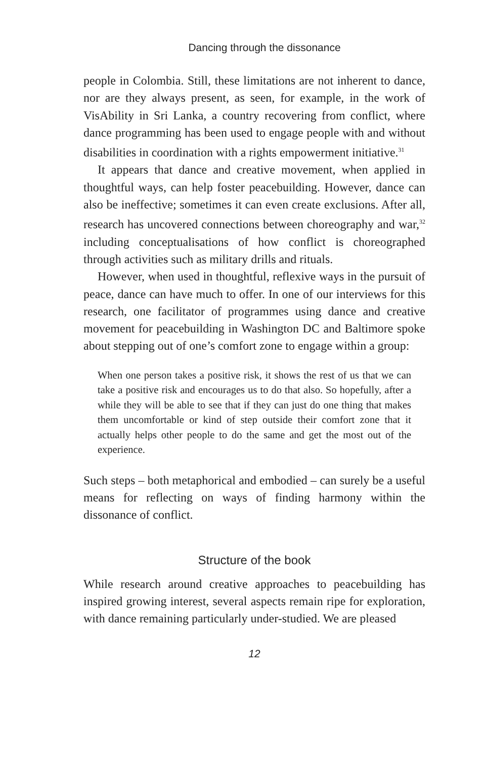Dancing through the dissonance
people in Colombia. Still, these limitations are not inherent to dance, nor are they always present, as seen, for example, in the work of VisAbility in Sri Lanka, a country recovering from conflict, where dance programming has been used to engage people with and without disabilities in coordination with a rights empowerment initiative.<sup>31</sup>
It appears that dance and creative movement, when applied in thoughtful ways, can help foster peacebuilding. However, dance can also be ineffective; sometimes it can even create exclusions. After all, research has uncovered connections between choreography and war,<sup>32</sup> including conceptualisations of how conflict is choreographed through activities such as military drills and rituals.
However, when used in thoughtful, reflexive ways in the pursuit of peace, dance can have much to offer. In one of our interviews for this research, one facilitator of programmes using dance and creative movement for peacebuilding in Washington DC and Baltimore spoke about stepping out of one’s comfort zone to engage within a group:
When one person takes a positive risk, it shows the rest of us that we can take a positive risk and encourages us to do that also. So hopefully, after a while they will be able to see that if they can just do one thing that makes them uncomfortable or kind of step outside their comfort zone that it actually helps other people to do the same and get the most out of the experience.
Such steps – both metaphorical and embodied – can surely be a useful means for reflecting on ways of finding harmony within the dissonance of conflict.
Structure of the book
While research around creative approaches to peacebuilding has inspired growing interest, several aspects remain ripe for exploration, with dance remaining particularly under-studied. We are pleased
12